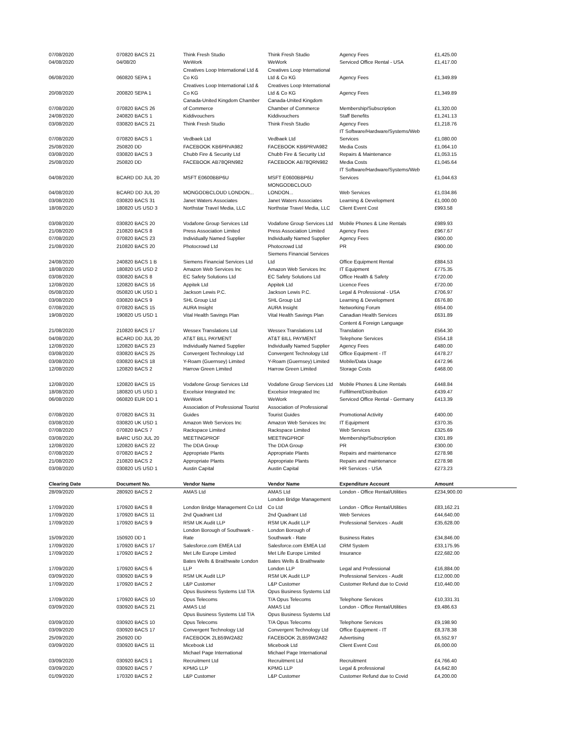| 07/08/2020 | 070820 BACS 21 | Think Fresh Studio | Think Fresh Studio | Agency Fees | £1,425.00 |
| 04/08/2020 | 04/08/20 | WeWork | WeWork | Serviced Office Rental - USA | £1,417.00 |
| 06/08/2020 | 060820 SEPA 1 | Creatives Loop International Ltd & Co KG | Creatives Loop International Ltd & Co KG | Agency Fees | £1,349.89 |
| 20/08/2020 | 200820 SEPA 1 | Creatives Loop International Ltd & Co KG | Creatives Loop International Ltd & Co KG | Agency Fees | £1,349.89 |
| 07/08/2020 | 070820 BACS 26 | Canada-United Kingdom Chamber of Commerce | Canada-United Kingdom Chamber of Commerce | Membership/Subscription | £1,320.00 |
| 24/08/2020 | 240820 BACS 1 | Kiddivouchers | Kiddivouchers | Staff Benefits | £1,241.13 |
| 03/08/2020 | 030820 BACS 21 | Think Fresh Studio | Think Fresh Studio | Agency Fees | £1,218.76 |
| 07/08/2020 | 070820 BACS 1 | Vedbaek Ltd | Vedbaek Ltd | IT Software/Hardware/Systems/Web Services | £1,080.00 |
| 25/08/2020 | 250820 DD | FACEBOOK KB6PRVA982 | FACEBOOK KB6PRVA982 | Media Costs | £1,064.10 |
| 03/08/2020 | 030820 BACS 3 | Chubb Fire & Security Ltd | Chubb Fire & Security Ltd | Repairs & Maintenance | £1,053.15 |
| 25/08/2020 | 250820 DD | FACEBOOK AB78QRN982 | FACEBOOK AB78QRN982 | Media Costs | £1,045.64 |
| 04/08/2020 | BCARD DD JUL 20 | MSFT E0600BBP6U | MSFT E0600BBP6U | IT Software/Hardware/Systems/Web Services | £1,044.63 |
| 04/08/2020 | BCARD DD JUL 20 | MONGODBCLOUD LONDON... | MONGODBCLOUD LONDON... | Web Services | £1,034.86 |
| 03/08/2020 | 030820 BACS 31 | Janet Waters Associates | Janet Waters Associates | Learning & Development | £1,000.00 |
| 18/08/2020 | 180820 US USD 3 | Northstar Travel Media, LLC | Northstar Travel Media, LLC | Client Event Cost | £993.58 |
| 03/08/2020 | 030820 BACS 20 | Vodafone Group Services Ltd | Vodafone Group Services Ltd | Mobile Phones & Line Rentals | £989.93 |
| 21/08/2020 | 210820 BACS 8 | Press Association Limited | Press Association Limited | Agency Fees | £967.67 |
| 07/08/2020 | 070820 BACS 23 | Individually Named Supplier | Individually Named Supplier | Agency Fees | £900.00 |
| 21/08/2020 | 210820 BACS 20 | Photocrowd Ltd | Photocrowd Ltd | PR | £900.00 |
| 24/08/2020 | 240820 BACS 1 B | Siemens Financial Services Ltd | Siemens Financial Services Ltd | Office Equipment Rental | £884.53 |
| 18/08/2020 | 180820 US USD 2 | Amazon Web Services Inc | Amazon Web Services Inc | IT Equipment | £775.35 |
| 03/08/2020 | 030820 BACS 8 | EC Safety Solutions Ltd | EC Safety Solutions Ltd | Office Health & Safety | £720.00 |
| 12/08/2020 | 120820 BACS 16 | Appitek Ltd | Appitek Ltd | Licence Fees | £720.00 |
| 05/08/2020 | 050820 UK USD 1 | Jackson Lewis P.C. | Jackson Lewis P.C. | Legal & Professional - USA | £706.97 |
| 03/08/2020 | 030820 BACS 9 | SHL Group Ltd | SHL Group Ltd | Learning & Development | £676.80 |
| 07/08/2020 | 070820 BACS 15 | AURA Insight | AURA Insight | Networking Forum | £654.00 |
| 19/08/2020 | 190820 US USD 1 | Vital Health Savings Plan | Vital Health Savings Plan | Canadian Health Services | £631.89 |
| 21/08/2020 | 210820 BACS 17 | Wessex Translations Ltd | Wessex Translations Ltd | Content & Foreign Language Translation | £564.30 |
| 04/08/2020 | BCARD DD JUL 20 | AT&T BILL PAYMENT | AT&T BILL PAYMENT | Telephone Services | £554.18 |
| 12/08/2020 | 120820 BACS 23 | Individually Named Supplier | Individually Named Supplier | Agency Fees | £480.00 |
| 03/08/2020 | 030820 BACS 25 | Convergent Technology Ltd | Convergent Technology Ltd | Office Equipment - IT | £478.27 |
| 03/08/2020 | 030820 BACS 18 | Y-Roam (Guernsey) Limited | Y-Roam (Guernsey) Limited | Mobile/Data Usage | £472.96 |
| 12/08/2020 | 120820 BACS 2 | Harrow Green Limited | Harrow Green Limited | Storage Costs | £468.00 |
| 12/08/2020 | 120820 BACS 15 | Vodafone Group Services Ltd | Vodafone Group Services Ltd | Mobile Phones & Line Rentals | £448.84 |
| 18/08/2020 | 180820 US USD 1 | Excelsior Integrated Inc | Excelsior Integrated Inc | Fulfilment/Distribution | £439.47 |
| 06/08/2020 | 060820 EUR DD 1 | WeWork | WeWork | Serviced Office Rental - Germany | £413.39 |
| 07/08/2020 | 070820 BACS 31 | Association of Professional Tourist Guides | Association of Professional Tourist Guides | Promotional Activity | £400.00 |
| 03/08/2020 | 030820 UK USD 1 | Amazon Web Services Inc | Amazon Web Services Inc | IT Equipment | £370.35 |
| 07/08/2020 | 070820 BACS 7 | Rackspace Limited | Rackspace Limited | Web Services | £325.69 |
| 03/08/2020 | BARC USD JUL 20 | MEETINGPROF | MEETINGPROF | Membership/Subscription | £301.89 |
| 12/08/2020 | 120820 BACS 22 | The DDA Group | The DDA Group | PR | £300.00 |
| 07/08/2020 | 070820 BACS 2 | Appropriate Plants | Appropriate Plants | Repairs and maintenance | £278.98 |
| 21/08/2020 | 210820 BACS 2 | Appropriate Plants | Appropriate Plants | Repairs and maintenance | £278.98 |
| 03/08/2020 | 030820 US USD 1 | Austin Capital | Austin Capital | HR Services - USA | £273.23 |
| Clearing Date | Document No. | Vendor Name | Vendor Name | Expenditure Account | Amount |
| 28/09/2020 | 280920 BACS 2 | AMAS Ltd | AMAS Ltd | London - Office Rental/Utilities | £234,900.00 |
| 17/09/2020 | 170920 BACS 8 | London Bridge Management Co Ltd | London Bridge Management Co Ltd | London - Office Rental/Utilities | £83,162.21 |
| 17/09/2020 | 170920 BACS 11 | 2nd Quadrant Ltd | 2nd Quadrant Ltd | Web Services | £44,640.00 |
| 17/09/2020 | 170920 BACS 9 | RSM UK Audit LLP | RSM UK Audit LLP | Professional Services - Audit | £35,628.00 |
| 15/09/2020 | 150920 DD 1 | London Borough of Southwark - Rate | London Borough of Southwark - Rate | Business Rates | £34,846.00 |
| 17/09/2020 | 170920 BACS 17 | Salesforce.com EMEA Ltd | Salesforce.com EMEA Ltd | CRM System | £33,175.95 |
| 17/09/2020 | 170920 BACS 2 | Met Life Europe Limited | Met Life Europe Limited | Insurance | £22,682.00 |
| 17/09/2020 | 170920 BACS 6 | Bates Wells & Braithwaite London LLP | Bates Wells & Braithwaite London LLP | Legal and Professional | £16,884.00 |
| 03/09/2020 | 030920 BACS 9 | RSM UK Audit LLP | RSM UK Audit LLP | Professional Services - Audit | £12,000.00 |
| 17/09/2020 | 170920 BACS 2 | L&P Customer | L&P Customer | Customer Refund due to Covid | £10,440.00 |
| 17/09/2020 | 170920 BACS 10 | Opus Business Systems Ltd T/A Opus Telecoms | Opus Business Systems Ltd T/A Opus Telecoms | Telephone Services | £10,331.31 |
| 03/09/2020 | 030920 BACS 21 | AMAS Ltd | AMAS Ltd | London - Office Rental/Utilities | £9,486.63 |
| 03/09/2020 | 030920 BACS 10 | Opus Business Systems Ltd T/A Opus Telecoms | Opus Business Systems Ltd T/A Opus Telecoms | Telephone Services | £9,198.90 |
| 03/09/2020 | 030920 BACS 17 | Convergent Technology Ltd | Convergent Technology Ltd | Office Equipment - IT | £8,378.38 |
| 25/09/2020 | 250920 DD | FACEBOOK 2LB59W2A82 | FACEBOOK 2LB59W2A82 | Advertising | £6,552.97 |
| 03/09/2020 | 030920 BACS 11 | Micebook Ltd | Micebook Ltd | Client Event Cost | £6,000.00 |
| 03/09/2020 | 030920 BACS 1 | Michael Page International Recruitment Ltd | Michael Page International Recruitment Ltd | Recruitment | £4,766.40 |
| 03/09/2020 | 030920 BACS 7 | KPMG LLP | KPMG LLP | Legal & professional | £4,642.80 |
| 01/09/2020 | 170320 BACS 2 | L&P Customer | L&P Customer | Customer Refund due to Covid | £4,200.00 |